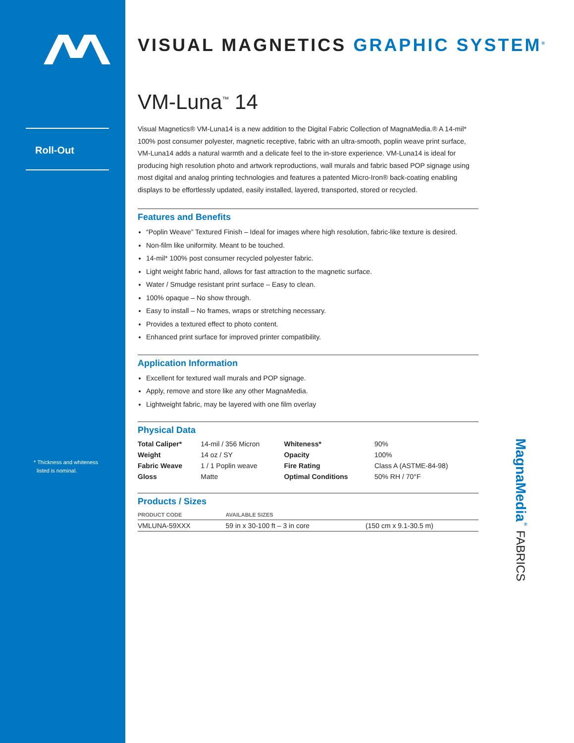Roll-Out
* Thickness and whiteness
listed is nominal.
VISUAL MAGNETICS GRAPHIC SYSTEM<sup>®</sup>
VM-Luna<sup>™</sup> 14
Visual Magnetics® VM-Luna14 is a new addition to the Digital Fabric Collection of MagnaMedia.® A 14-mil* 100% post consumer polyester, magnetic receptive, fabric with an ultra-smooth, poplin weave print surface, VM-Luna14 adds a natural warmth and a delicate feel to the in-store experience. VM-Luna14 is ideal for producing high resolution photo and artwork reproductions, wall murals and fabric based POP signage using most digital and analog printing technologies and features a patented Micro-Iron® back-coating enabling displays to be effortlessly updated, easily installed, layered, transported, stored or recycled.
Features and Benefits
“Poplin Weave” Textured Finish – Ideal for images where high resolution, fabric-like texture is desired.
Non-film like uniformity. Meant to be touched.
14-mil* 100% post consumer recycled polyester fabric.
Light weight fabric hand, allows for fast attraction to the magnetic surface.
Water / Smudge resistant print surface – Easy to clean.
100% opaque – No show through.
Easy to install – No frames, wraps or stretching necessary.
Provides a textured effect to photo content.
Enhanced print surface for improved printer compatibility.
Application Information
Excellent for textured wall murals and POP signage.
Apply, remove and store like any other MagnaMedia.
Lightweight fabric, may be layered with one film overlay
Physical Data
| Total Caliper* | 14-mil / 356 Micron | Whiteness* | 90% |
| Weight | 14 oz / SY | Opacity | 100% |
| Fabric Weave | 1 / 1 Poplin weave | Fire Rating | Class A (ASTME-84-98) |
| Gloss | Matte | Optimal Conditions | 50% RH / 70°F |
Products / Sizes
| PRODUCT CODE | AVAILABLE SIZES | |
| --- | --- | --- |
| VMLUNA-59XXX | 59 in x 30-100 ft – 3 in core | (150 cm x 9.1-30.5 m) |
MagnaMedia<sup>®</sup> FABRICS